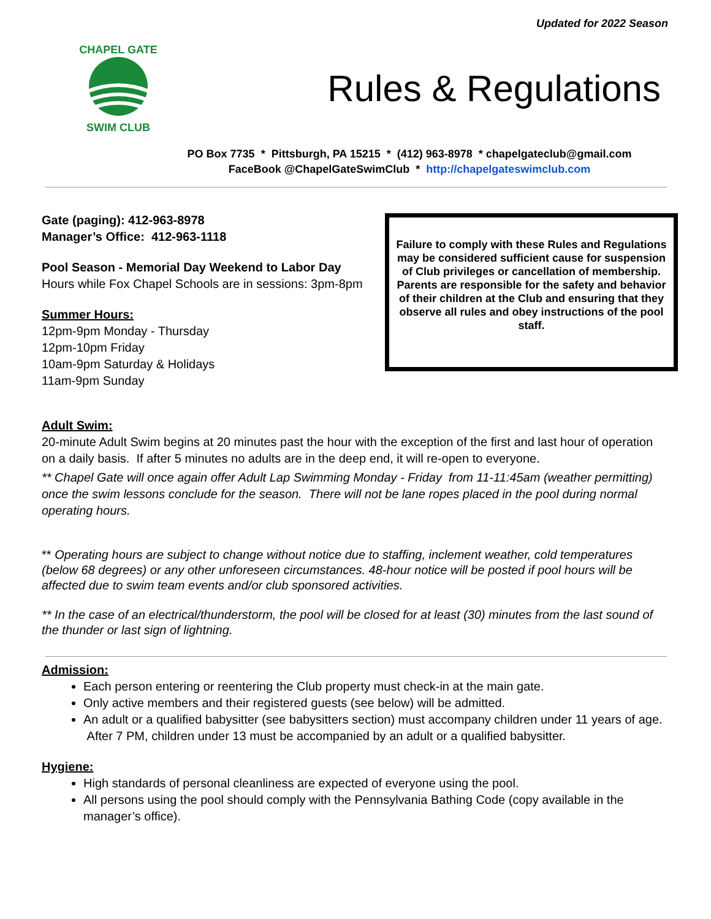Updated for 2022 Season
CHAPEL GATE
SWIM CLUB
Rules & Regulations
PO Box 7735 * Pittsburgh, PA 15215 * (412) 963-8978 * chapelgateclub@gmail.com
FaceBook @ChapelGateSwimClub * http://chapelgateswimclub.com
Gate (paging): 412-963-8978
Manager’s Office: 412-963-1118
Pool Season - Memorial Day Weekend to Labor Day
Hours while Fox Chapel Schools are in sessions: 3pm-8pm
Summer Hours:
12pm-9pm Monday - Thursday
12pm-10pm Friday
10am-9pm Saturday & Holidays
11am-9pm Sunday
Failure to comply with these Rules and Regulations may be considered sufficient cause for suspension of Club privileges or cancellation of membership.
Parents are responsible for the safety and behavior of their children at the Club and ensuring that they observe all rules and obey instructions of the pool staff.
Adult Swim:
20-minute Adult Swim begins at 20 minutes past the hour with the exception of the first and last hour of operation on a daily basis. If after 5 minutes no adults are in the deep end, it will re-open to everyone.
** Chapel Gate will once again offer Adult Lap Swimming Monday - Friday from 11-11:45am (weather permitting) once the swim lessons conclude for the season. There will not be lane ropes placed in the pool during normal operating hours.
** Operating hours are subject to change without notice due to staffing, inclement weather, cold temperatures (below 68 degrees) or any other unforeseen circumstances. 48-hour notice will be posted if pool hours will be affected due to swim team events and/or club sponsored activities.
** In the case of an electrical/thunderstorm, the pool will be closed for at least (30) minutes from the last sound of the thunder or last sign of lightning.
Admission:
Each person entering or reentering the Club property must check-in at the main gate.
Only active members and their registered guests (see below) will be admitted.
An adult or a qualified babysitter (see babysitters section) must accompany children under 11 years of age. After 7 PM, children under 13 must be accompanied by an adult or a qualified babysitter.
Hygiene:
High standards of personal cleanliness are expected of everyone using the pool.
All persons using the pool should comply with the Pennsylvania Bathing Code (copy available in the manager’s office).